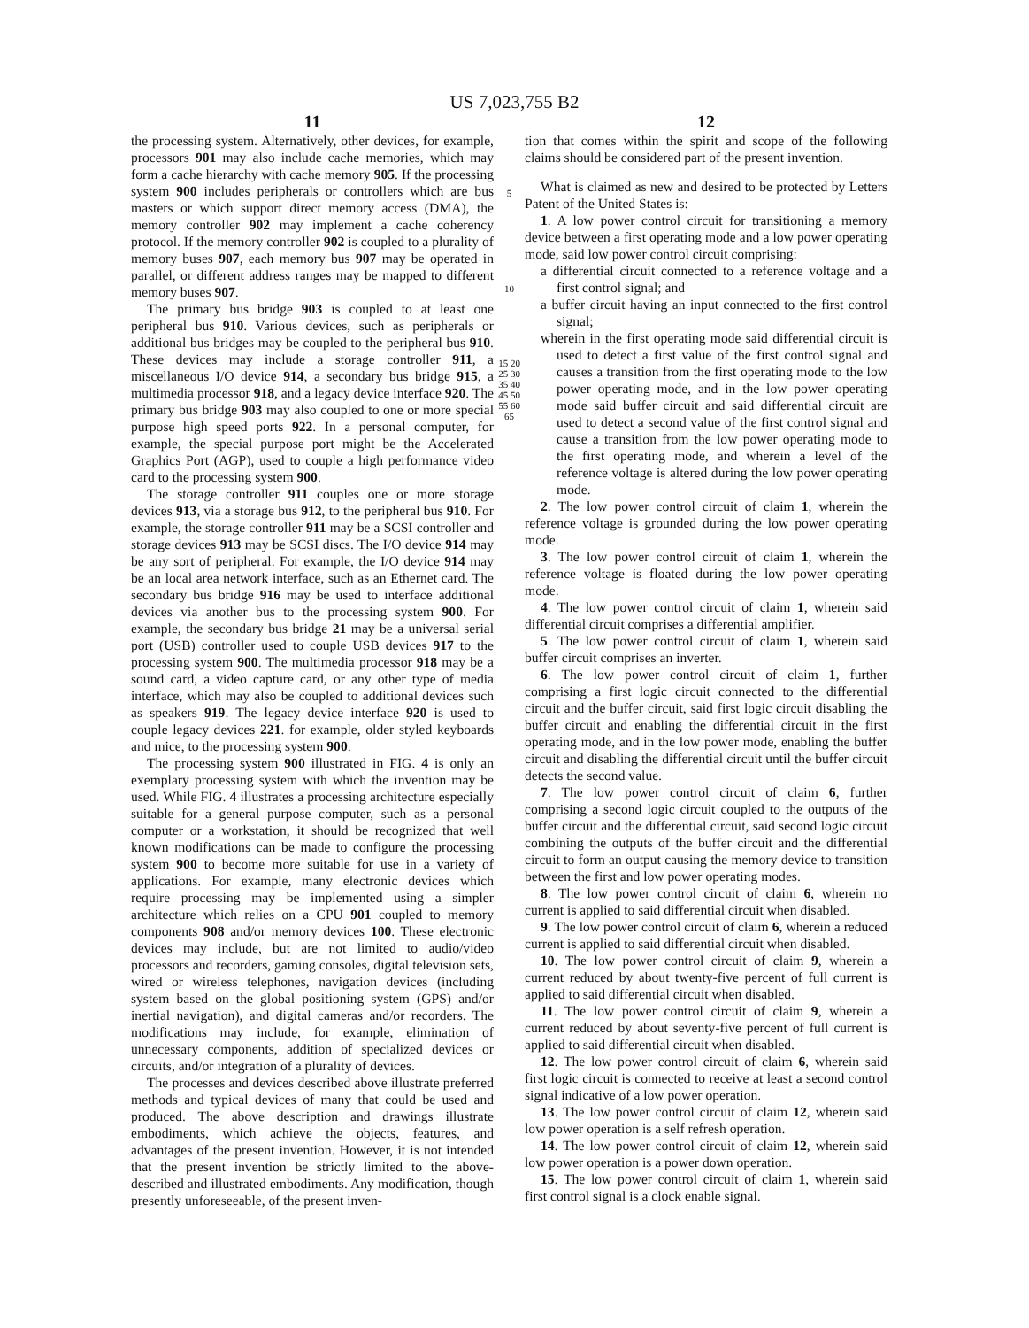US 7,023,755 B2
11
the processing system. Alternatively, other devices, for example, processors 901 may also include cache memories, which may form a cache hierarchy with cache memory 905. If the processing system 900 includes peripherals or controllers which are bus masters or which support direct memory access (DMA), the memory controller 902 may implement a cache coherency protocol. If the memory controller 902 is coupled to a plurality of memory buses 907, each memory bus 907 may be operated in parallel, or different address ranges may be mapped to different memory buses 907.
The primary bus bridge 903 is coupled to at least one peripheral bus 910. Various devices, such as peripherals or additional bus bridges may be coupled to the peripheral bus 910. These devices may include a storage controller 911, a miscellaneous I/O device 914, a secondary bus bridge 915, a multimedia processor 918, and a legacy device interface 920. The primary bus bridge 903 may also coupled to one or more special purpose high speed ports 922. In a personal computer, for example, the special purpose port might be the Accelerated Graphics Port (AGP), used to couple a high performance video card to the processing system 900.
The storage controller 911 couples one or more storage devices 913, via a storage bus 912, to the peripheral bus 910. For example, the storage controller 911 may be a SCSI controller and storage devices 913 may be SCSI discs. The I/O device 914 may be any sort of peripheral. For example, the I/O device 914 may be an local area network interface, such as an Ethernet card. The secondary bus bridge 916 may be used to interface additional devices via another bus to the processing system 900. For example, the secondary bus bridge 21 may be a universal serial port (USB) controller used to couple USB devices 917 to the processing system 900. The multimedia processor 918 may be a sound card, a video capture card, or any other type of media interface, which may also be coupled to additional devices such as speakers 919. The legacy device interface 920 is used to couple legacy devices 221. for example, older styled keyboards and mice, to the processing system 900.
The processing system 900 illustrated in FIG. 4 is only an exemplary processing system with which the invention may be used. While FIG. 4 illustrates a processing architecture especially suitable for a general purpose computer, such as a personal computer or a workstation, it should be recognized that well known modifications can be made to configure the processing system 900 to become more suitable for use in a variety of applications. For example, many electronic devices which require processing may be implemented using a simpler architecture which relies on a CPU 901 coupled to memory components 908 and/or memory devices 100. These electronic devices may include, but are not limited to audio/video processors and recorders, gaming consoles, digital television sets, wired or wireless telephones, navigation devices (including system based on the global positioning system (GPS) and/or inertial navigation), and digital cameras and/or recorders. The modifications may include, for example, elimination of unnecessary components, addition of specialized devices or circuits, and/or integration of a plurality of devices.
The processes and devices described above illustrate preferred methods and typical devices of many that could be used and produced. The above description and drawings illustrate embodiments, which achieve the objects, features, and advantages of the present invention. However, it is not intended that the present invention be strictly limited to the above-described and illustrated embodiments. Any modification, though presently unforeseeable, of the present inven-
5
10
15 20 25 30 35 40 45 50 55 60 65
12
tion that comes within the spirit and scope of the following claims should be considered part of the present invention.
What is claimed as new and desired to be protected by Letters Patent of the United States is:
1. A low power control circuit for transitioning a memory device between a first operating mode and a low power operating mode, said low power control circuit comprising:
a differential circuit connected to a reference voltage and a first control signal; and
a buffer circuit having an input connected to the first control signal;
wherein in the first operating mode said differential circuit is used to detect a first value of the first control signal and causes a transition from the first operating mode to the low power operating mode, and in the low power operating mode said buffer circuit and said differential circuit are used to detect a second value of the first control signal and cause a transition from the low power operating mode to the first operating mode, and wherein a level of the reference voltage is altered during the low power operating mode.
2. The low power control circuit of claim 1, wherein the reference voltage is grounded during the low power operating mode.
3. The low power control circuit of claim 1, wherein the reference voltage is floated during the low power operating mode.
4. The low power control circuit of claim 1, wherein said differential circuit comprises a differential amplifier.
5. The low power control circuit of claim 1, wherein said buffer circuit comprises an inverter.
6. The low power control circuit of claim 1, further comprising a first logic circuit connected to the differential circuit and the buffer circuit, said first logic circuit disabling the buffer circuit and enabling the differential circuit in the first operating mode, and in the low power mode, enabling the buffer circuit and disabling the differential circuit until the buffer circuit detects the second value.
7. The low power control circuit of claim 6, further comprising a second logic circuit coupled to the outputs of the buffer circuit and the differential circuit, said second logic circuit combining the outputs of the buffer circuit and the differential circuit to form an output causing the memory device to transition between the first and low power operating modes.
8. The low power control circuit of claim 6, wherein no current is applied to said differential circuit when disabled.
9. The low power control circuit of claim 6, wherein a reduced current is applied to said differential circuit when disabled.
10. The low power control circuit of claim 9, wherein a current reduced by about twenty-five percent of full current is applied to said differential circuit when disabled.
11. The low power control circuit of claim 9, wherein a current reduced by about seventy-five percent of full current is applied to said differential circuit when disabled.
12. The low power control circuit of claim 6, wherein said first logic circuit is connected to receive at least a second control signal indicative of a low power operation.
13. The low power control circuit of claim 12, wherein said low power operation is a self refresh operation.
14. The low power control circuit of claim 12, wherein said low power operation is a power down operation.
15. The low power control circuit of claim 1, wherein said first control signal is a clock enable signal.